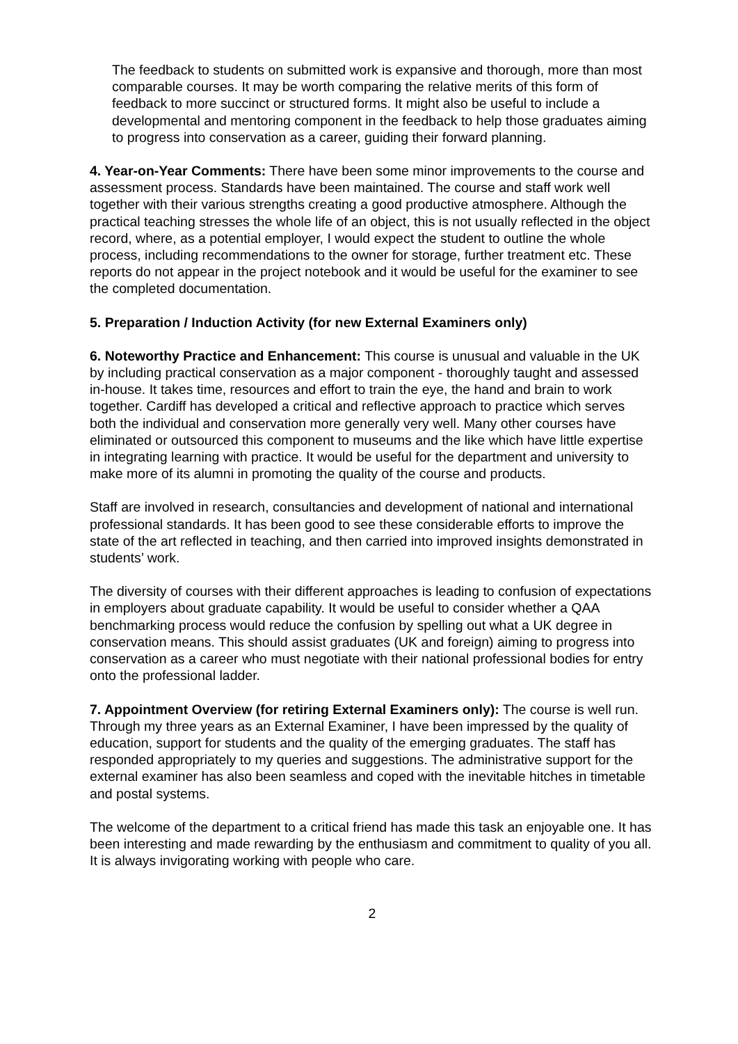The feedback to students on submitted work is expansive and thorough, more than most comparable courses. It may be worth comparing the relative merits of this form of feedback to more succinct or structured forms. It might also be useful to include a developmental and mentoring component in the feedback to help those graduates aiming to progress into conservation as a career, guiding their forward planning.
4. Year-on-Year Comments: There have been some minor improvements to the course and assessment process. Standards have been maintained. The course and staff work well together with their various strengths creating a good productive atmosphere. Although the practical teaching stresses the whole life of an object, this is not usually reflected in the object record, where, as a potential employer, I would expect the student to outline the whole process, including recommendations to the owner for storage, further treatment etc. These reports do not appear in the project notebook and it would be useful for the examiner to see the completed documentation.
5. Preparation / Induction Activity (for new External Examiners only)
6. Noteworthy Practice and Enhancement: This course is unusual and valuable in the UK by including practical conservation as a major component - thoroughly taught and assessed in-house. It takes time, resources and effort to train the eye, the hand and brain to work together. Cardiff has developed a critical and reflective approach to practice which serves both the individual and conservation more generally very well. Many other courses have eliminated or outsourced this component to museums and the like which have little expertise in integrating learning with practice. It would be useful for the department and university to make more of its alumni in promoting the quality of the course and products.
Staff are involved in research, consultancies and development of national and international professional standards. It has been good to see these considerable efforts to improve the state of the art reflected in teaching, and then carried into improved insights demonstrated in students’ work.
The diversity of courses with their different approaches is leading to confusion of expectations in employers about graduate capability. It would be useful to consider whether a QAA benchmarking process would reduce the confusion by spelling out what a UK degree in conservation means. This should assist graduates (UK and foreign) aiming to progress into conservation as a career who must negotiate with their national professional bodies for entry onto the professional ladder.
7. Appointment Overview (for retiring External Examiners only): The course is well run. Through my three years as an External Examiner, I have been impressed by the quality of education, support for students and the quality of the emerging graduates. The staff has responded appropriately to my queries and suggestions. The administrative support for the external examiner has also been seamless and coped with the inevitable hitches in timetable and postal systems.
The welcome of the department to a critical friend has made this task an enjoyable one. It has been interesting and made rewarding by the enthusiasm and commitment to quality of you all. It is always invigorating working with people who care.
2